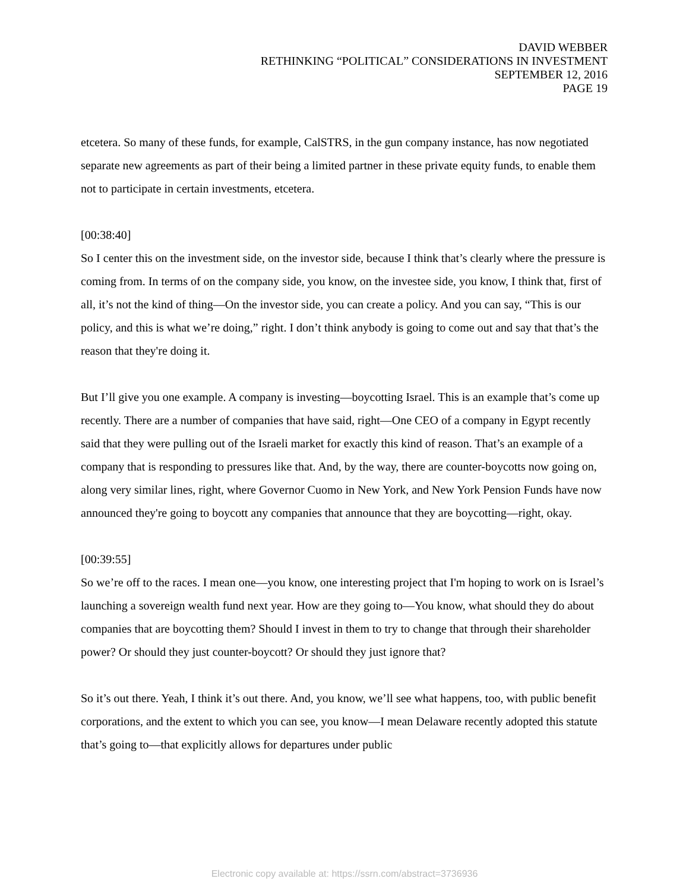DAVID WEBBER
RETHINKING “POLITICAL” CONSIDERATIONS IN INVESTMENT
SEPTEMBER 12, 2016
PAGE 19
etcetera. So many of these funds, for example, CalSTRS, in the gun company instance, has now negotiated separate new agreements as part of their being a limited partner in these private equity funds, to enable them not to participate in certain investments, etcetera.
[00:38:40]
So I center this on the investment side, on the investor side, because I think that’s clearly where the pressure is coming from. In terms of on the company side, you know, on the investee side, you know, I think that, first of all, it’s not the kind of thing—On the investor side, you can create a policy. And you can say, “This is our policy, and this is what we’re doing,” right. I don’t think anybody is going to come out and say that that’s the reason that they're doing it.
But I’ll give you one example. A company is investing—boycotting Israel. This is an example that’s come up recently. There are a number of companies that have said, right—One CEO of a company in Egypt recently said that they were pulling out of the Israeli market for exactly this kind of reason. That’s an example of a company that is responding to pressures like that. And, by the way, there are counter-boycotts now going on, along very similar lines, right, where Governor Cuomo in New York, and New York Pension Funds have now announced they're going to boycott any companies that announce that they are boycotting—right, okay.
[00:39:55]
So we’re off to the races. I mean one—you know, one interesting project that I'm hoping to work on is Israel’s launching a sovereign wealth fund next year. How are they going to—You know, what should they do about companies that are boycotting them? Should I invest in them to try to change that through their shareholder power? Or should they just counter-boycott? Or should they just ignore that?
So it’s out there. Yeah, I think it’s out there. And, you know, we’ll see what happens, too, with public benefit corporations, and the extent to which you can see, you know—I mean Delaware recently adopted this statute that’s going to—that explicitly allows for departures under public
Electronic copy available at: https://ssrn.com/abstract=3736936